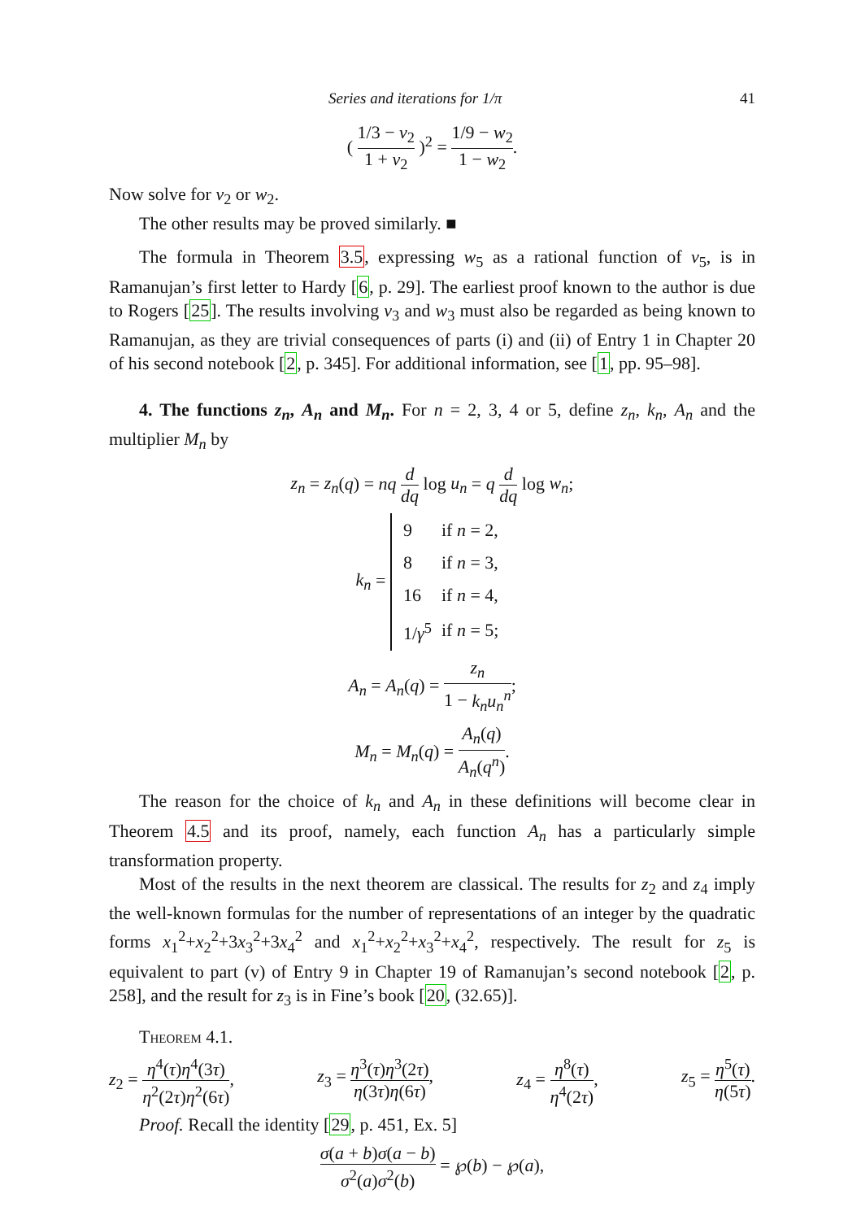Series and iterations for 1/π 41
( 1/3 − v<sub>2</sub> 1 + v<sub>2</sub> )<sup>2</sup> = 1/9 − w<sub>2</sub> 1 − w<sub>2</sub>.
Now solve for v<sub>2</sub> or w<sub>2</sub>.
The other results may be proved similarly. ■
The formula in Theorem 3.5, expressing w<sub>5</sub> as a rational function of v<sub>5</sub>, is in Ramanujan’s first letter to Hardy [6, p. 29]. The earliest proof known to the author is due to Rogers [25]. The results involving v<sub>3</sub> and w<sub>3</sub> must also be regarded as being known to Ramanujan, as they are trivial consequences of parts (i) and (ii) of Entry 1 in Chapter 20 of his second notebook [2, p. 345]. For additional information, see [1, pp. 95–98].
4. The functions z<sub>n</sub>, A<sub>n</sub> and M<sub>n</sub>. For n = 2, 3, 4 or 5, define z<sub>n</sub>, k<sub>n</sub>, A<sub>n</sub> and the multiplier M<sub>n</sub> by
z<sub>n</sub> = z<sub>n</sub>(q) = nq d dq log u<sub>n</sub> = q d dq log w<sub>n</sub>;
k<sub>n</sub> =
| 9 | if n = 2, |
| 8 | if n = 3, |
| 16 | if n = 4, |
| 1/ γ<sup>5</sup> | if n = 5; |
A<sub>n</sub> = A<sub>n</sub>(q) = z<sub>n</sub> 1 − k<sub>n</sub>u<sub>n</sub><sup>n</sup>;
M<sub>n</sub> = M<sub>n</sub>(q) = A<sub>n</sub>(q) A<sub>n</sub>(q<sup>n</sup>).
The reason for the choice of k<sub>n</sub> and A<sub>n</sub> in these definitions will become clear in Theorem 4.5 and its proof, namely, each function A<sub>n</sub> has a particularly simple transformation property.
Most of the results in the next theorem are classical. The results for z<sub>2</sub> and z<sub>4</sub> imply the well-known formulas for the number of representations of an integer by the quadratic forms x<sub>1</sub><sup>2</sup>+x<sub>2</sub><sup>2</sup>+3x<sub>3</sub><sup>2</sup>+3x<sub>4</sub><sup>2</sup> and x<sub>1</sub><sup>2</sup>+x<sub>2</sub><sup>2</sup>+x<sub>3</sub><sup>2</sup>+x<sub>4</sub><sup>2</sup>, respectively. The result for z<sub>5</sub> is equivalent to part (v) of Entry 9 in Chapter 19 of Ramanujan’s second notebook [2, p. 258], and the result for z<sub>3</sub> is in Fine’s book [20, (32.65)].
Theorem 4.1.
z<sub>2</sub> = η<sup>4</sup>(τ)η<sup>4</sup>(3τ) η<sup>2</sup>(2τ)η<sup>2</sup>(6τ), z<sub>3</sub> = η<sup>3</sup>(τ)η<sup>3</sup>(2τ) η(3τ)η(6τ), z<sub>4</sub> = η<sup>8</sup>(τ) η<sup>4</sup>(2τ), z<sub>5</sub> = η<sup>5</sup>(τ) η(5τ).
Proof. Recall the identity [29, p. 451, Ex. 5]
σ(a + b)σ(a − b) σ<sup>2</sup>(a)σ<sup>2</sup>(b) = ℘(b) − ℘(a),